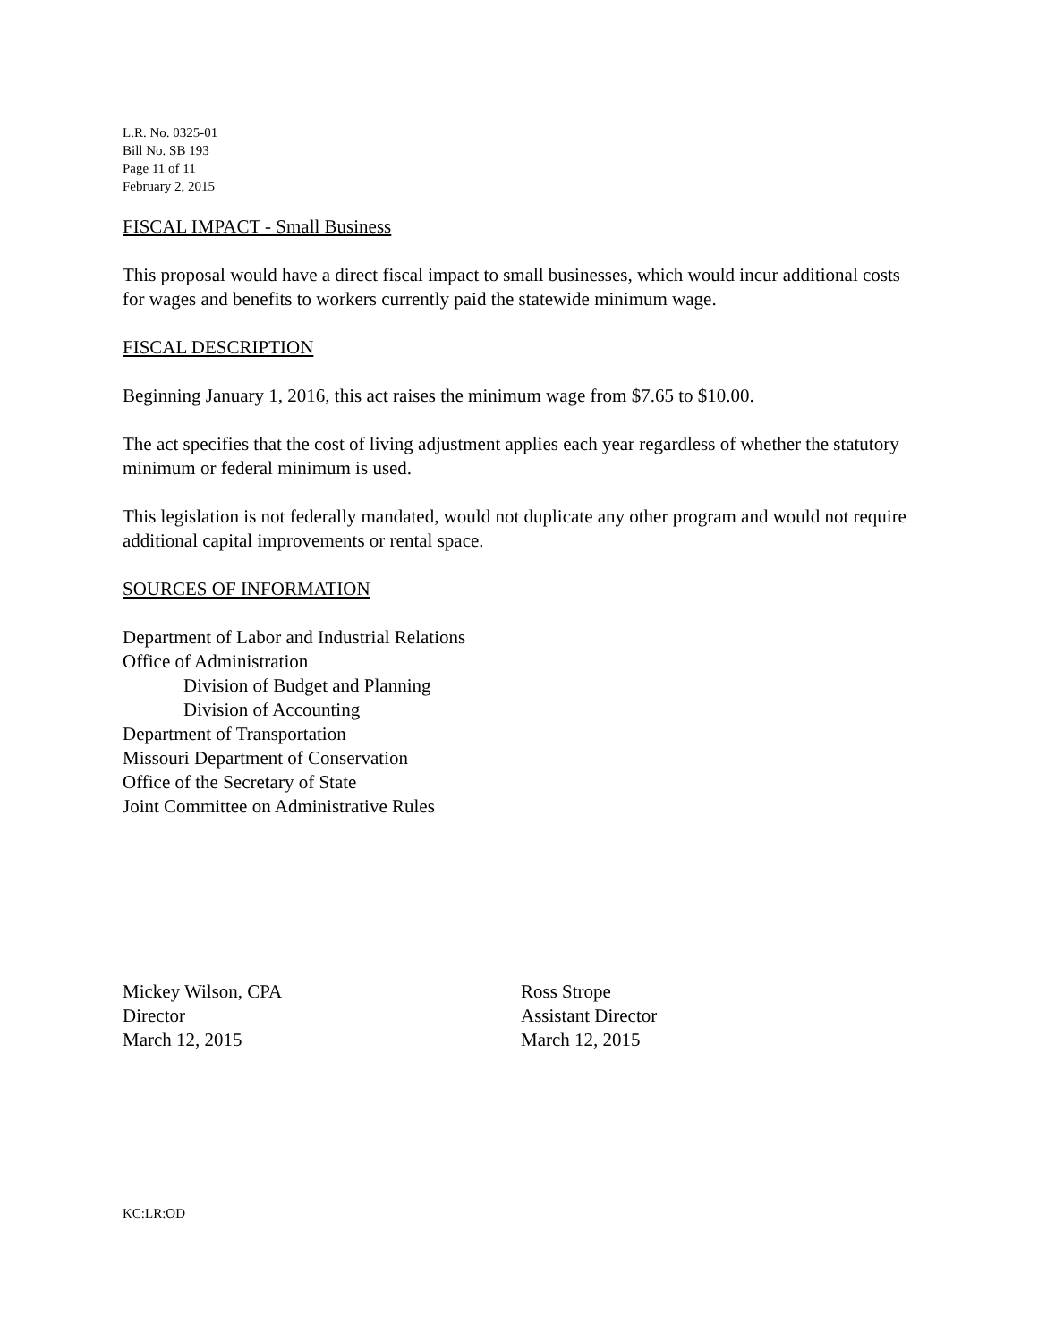L.R. No. 0325-01
Bill No. SB 193
Page 11 of 11
February 2, 2015
FISCAL IMPACT - Small Business
This proposal would have a direct fiscal impact to small businesses, which would incur additional costs for wages and benefits to workers currently paid the statewide minimum wage.
FISCAL DESCRIPTION
Beginning January 1, 2016, this act raises the minimum wage from $7.65 to $10.00.
The act specifies that the cost of living adjustment applies each year regardless of whether the statutory minimum or federal minimum is used.
This legislation is not federally mandated, would not duplicate any other program and would not require additional capital improvements or rental space.
SOURCES OF INFORMATION
Department of Labor and Industrial Relations
Office of Administration
Division of Budget and Planning
Division of Accounting
Department of Transportation
Missouri Department of Conservation
Office of the Secretary of State
Joint Committee on Administrative Rules
Mickey Wilson, CPA
Director
March 12, 2015
Ross Strope
Assistant Director
March 12, 2015
KC:LR:OD